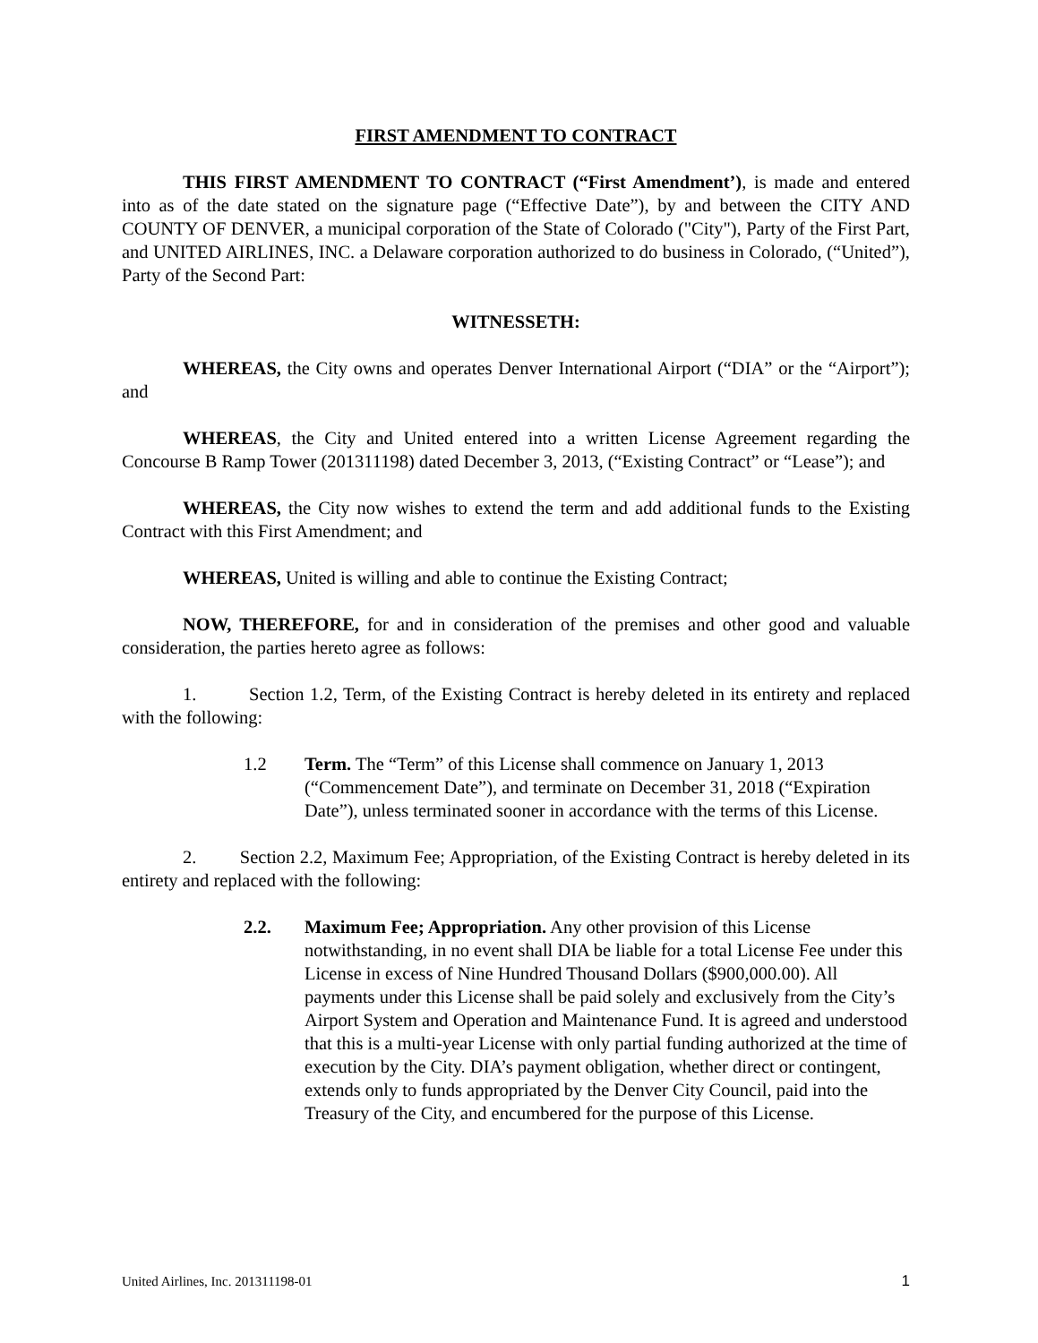FIRST AMENDMENT TO CONTRACT
THIS FIRST AMENDMENT TO CONTRACT (“First Amendment’), is made and entered into as of the date stated on the signature page (“Effective Date”), by and between the CITY AND COUNTY OF DENVER, a municipal corporation of the State of Colorado ("City"), Party of the First Part, and UNITED AIRLINES, INC. a Delaware corporation authorized to do business in Colorado, (“United”), Party of the Second Part:
WITNESSETH:
WHEREAS, the City owns and operates Denver International Airport (“DIA” or the “Airport”); and
WHEREAS, the City and United entered into a written License Agreement regarding the Concourse B Ramp Tower (201311198) dated December 3, 2013, (“Existing Contract” or “Lease”); and
WHEREAS, the City now wishes to extend the term and add additional funds to the Existing Contract with this First Amendment; and
WHEREAS, United is willing and able to continue the Existing Contract;
NOW, THEREFORE, for and in consideration of the premises and other good and valuable consideration, the parties hereto agree as follows:
1. Section 1.2, Term, of the Existing Contract is hereby deleted in its entirety and replaced with the following:
1.2 Term. The “Term” of this License shall commence on January 1, 2013 (“Commencement Date”), and terminate on December 31, 2018 (“Expiration Date”), unless terminated sooner in accordance with the terms of this License.
2. Section 2.2, Maximum Fee; Appropriation, of the Existing Contract is hereby deleted in its entirety and replaced with the following:
2.2. Maximum Fee; Appropriation. Any other provision of this License notwithstanding, in no event shall DIA be liable for a total License Fee under this License in excess of Nine Hundred Thousand Dollars ($900,000.00). All payments under this License shall be paid solely and exclusively from the City’s Airport System and Operation and Maintenance Fund. It is agreed and understood that this is a multi-year License with only partial funding authorized at the time of execution by the City. DIA’s payment obligation, whether direct or contingent, extends only to funds appropriated by the Denver City Council, paid into the Treasury of the City, and encumbered for the purpose of this License.
United Airlines, Inc. 201311198-01 1